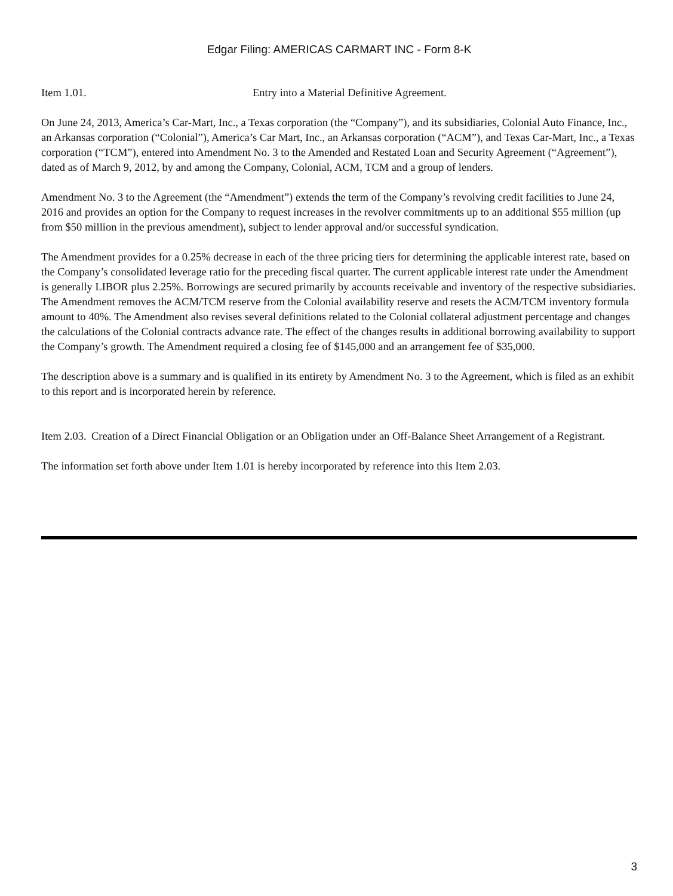Edgar Filing: AMERICAS CARMART INC - Form 8-K
Item 1.01. Entry into a Material Definitive Agreement.
On June 24, 2013, America’s Car-Mart, Inc., a Texas corporation (the “Company”), and its subsidiaries, Colonial Auto Finance, Inc., an Arkansas corporation (“Colonial”), America’s Car Mart, Inc., an Arkansas corporation (“ACM”), and Texas Car-Mart, Inc., a Texas corporation (“TCM”), entered into Amendment No. 3 to the Amended and Restated Loan and Security Agreement (“Agreement”), dated as of March 9, 2012, by and among the Company, Colonial, ACM, TCM and a group of lenders.
Amendment No. 3 to the Agreement (the “Amendment”) extends the term of the Company’s revolving credit facilities to June 24, 2016 and provides an option for the Company to request increases in the revolver commitments up to an additional $55 million (up from $50 million in the previous amendment), subject to lender approval and/or successful syndication.
The Amendment provides for a 0.25% decrease in each of the three pricing tiers for determining the applicable interest rate, based on the Company’s consolidated leverage ratio for the preceding fiscal quarter. The current applicable interest rate under the Amendment is generally LIBOR plus 2.25%. Borrowings are secured primarily by accounts receivable and inventory of the respective subsidiaries. The Amendment removes the ACM/TCM reserve from the Colonial availability reserve and resets the ACM/TCM inventory formula amount to 40%. The Amendment also revises several definitions related to the Colonial collateral adjustment percentage and changes the calculations of the Colonial contracts advance rate. The effect of the changes results in additional borrowing availability to support the Company’s growth. The Amendment required a closing fee of $145,000 and an arrangement fee of $35,000.
The description above is a summary and is qualified in its entirety by Amendment No. 3 to the Agreement, which is filed as an exhibit to this report and is incorporated herein by reference.
Item 2.03. Creation of a Direct Financial Obligation or an Obligation under an Off-Balance Sheet Arrangement of a Registrant.
The information set forth above under Item 1.01 is hereby incorporated by reference into this Item 2.03.
3